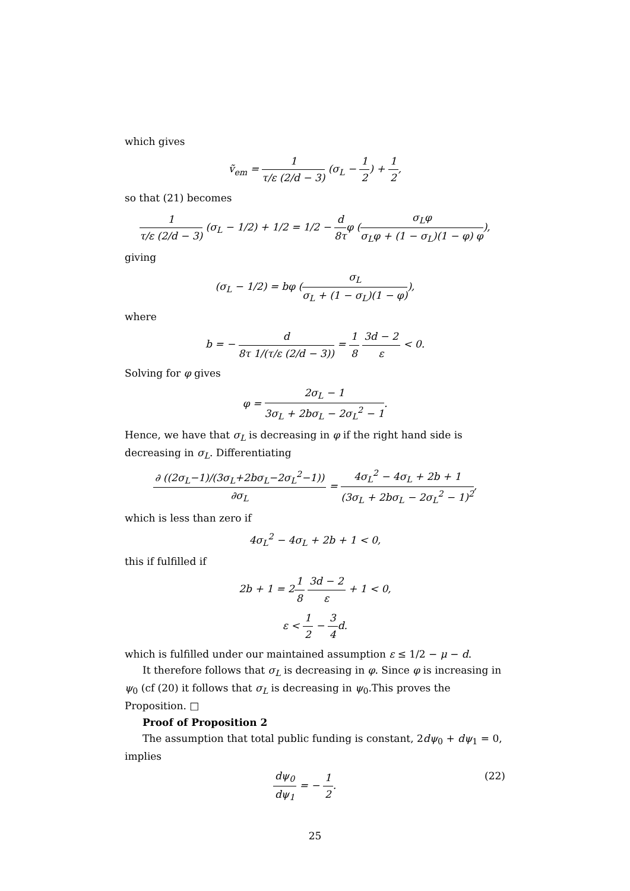which gives
ṽ<sub>em</sub> = 1 τ/ε (2/d − 3) (σ<sub>L</sub> − 1 2) + 1 2,
so that (21) becomes
1 τ/ε (2/d − 3) (σ<sub>L</sub> − 1/2) + 1/2 = 1/2 − d 8τφ (σ<sub>L</sub>φ σ<sub>L</sub>φ + (1 − σ<sub>L</sub>)(1 − φ) φ),
giving
(σ<sub>L</sub> − 1/2) = bφ (σ<sub>L</sub> σ<sub>L</sub> + (1 − σ<sub>L</sub>)(1 − φ)),
where
b = − d 8τ 1/(τ/ε (2/d − 3)) = 1 8 3d − 2 ε < 0.
Solving for φ gives
φ = 2σ<sub>L</sub> − 1 3σ<sub>L</sub> + 2bσ<sub>L</sub> − 2σ<sub>L</sub><sup>2</sup> − 1.
Hence, we have that σ<sub>L</sub> is decreasing in φ if the right hand side is decreasing in σ<sub>L</sub>. Differentiating
∂ ((2σ<sub>L</sub>−1)/(3σ<sub>L</sub>+2bσ<sub>L</sub>−2σ<sub>L</sub><sup>2</sup>−1)) ∂σ<sub>L</sub> = 4σ<sub>L</sub><sup>2</sup> − 4σ<sub>L</sub> + 2b + 1 (3σ<sub>L</sub> + 2bσ<sub>L</sub> − 2σ<sub>L</sub><sup>2</sup> − 1)<sup>2</sup>,
which is less than zero if
4σ<sub>L</sub><sup>2</sup> − 4σ<sub>L</sub> + 2b + 1 < 0,
this if fulfilled if
2b + 1 = 21 8 3d − 2 ε + 1 < 0,
ε < 1 2 − 3 4d.
which is fulfilled under our maintained assumption ε ≤ 1/2 − μ − d.
It therefore follows that σ<sub>L</sub> is decreasing in φ. Since φ is increasing in ψ<sub>0</sub> (cf (20) it follows that σ<sub>L</sub> is decreasing in ψ<sub>0</sub>.This proves the Proposition. □
Proof of Proposition 2
The assumption that total public funding is constant, 2dψ<sub>0</sub> + dψ<sub>1</sub> = 0, implies
dψ<sub>0</sub> dψ<sub>1</sub> = − 1 2. (22)
25